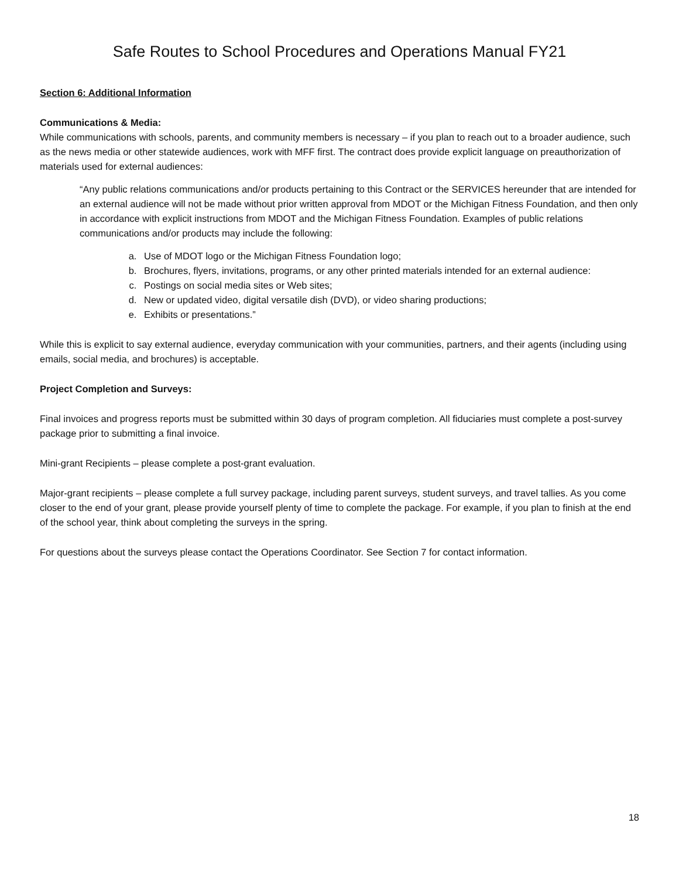Safe Routes to School Procedures and Operations Manual FY21
Section 6: Additional Information
Communications & Media:
While communications with schools, parents, and community members is necessary – if you plan to reach out to a broader audience, such as the news media or other statewide audiences, work with MFF first. The contract does provide explicit language on preauthorization of materials used for external audiences:
“Any public relations communications and/or products pertaining to this Contract or the SERVICES hereunder that are intended for an external audience will not be made without prior written approval from MDOT or the Michigan Fitness Foundation, and then only in accordance with explicit instructions from MDOT and the Michigan Fitness Foundation. Examples of public relations communications and/or products may include the following:
a. Use of MDOT logo or the Michigan Fitness Foundation logo;
b. Brochures, flyers, invitations, programs, or any other printed materials intended for an external audience:
c. Postings on social media sites or Web sites;
d. New or updated video, digital versatile dish (DVD), or video sharing productions;
e. Exhibits or presentations.”
While this is explicit to say external audience, everyday communication with your communities, partners, and their agents (including using emails, social media, and brochures) is acceptable.
Project Completion and Surveys:
Final invoices and progress reports must be submitted within 30 days of program completion. All fiduciaries must complete a post-survey package prior to submitting a final invoice.
Mini-grant Recipients – please complete a post-grant evaluation.
Major-grant recipients – please complete a full survey package, including parent surveys, student surveys, and travel tallies. As you come closer to the end of your grant, please provide yourself plenty of time to complete the package. For example, if you plan to finish at the end of the school year, think about completing the surveys in the spring.
For questions about the surveys please contact the Operations Coordinator. See Section 7 for contact information.
18